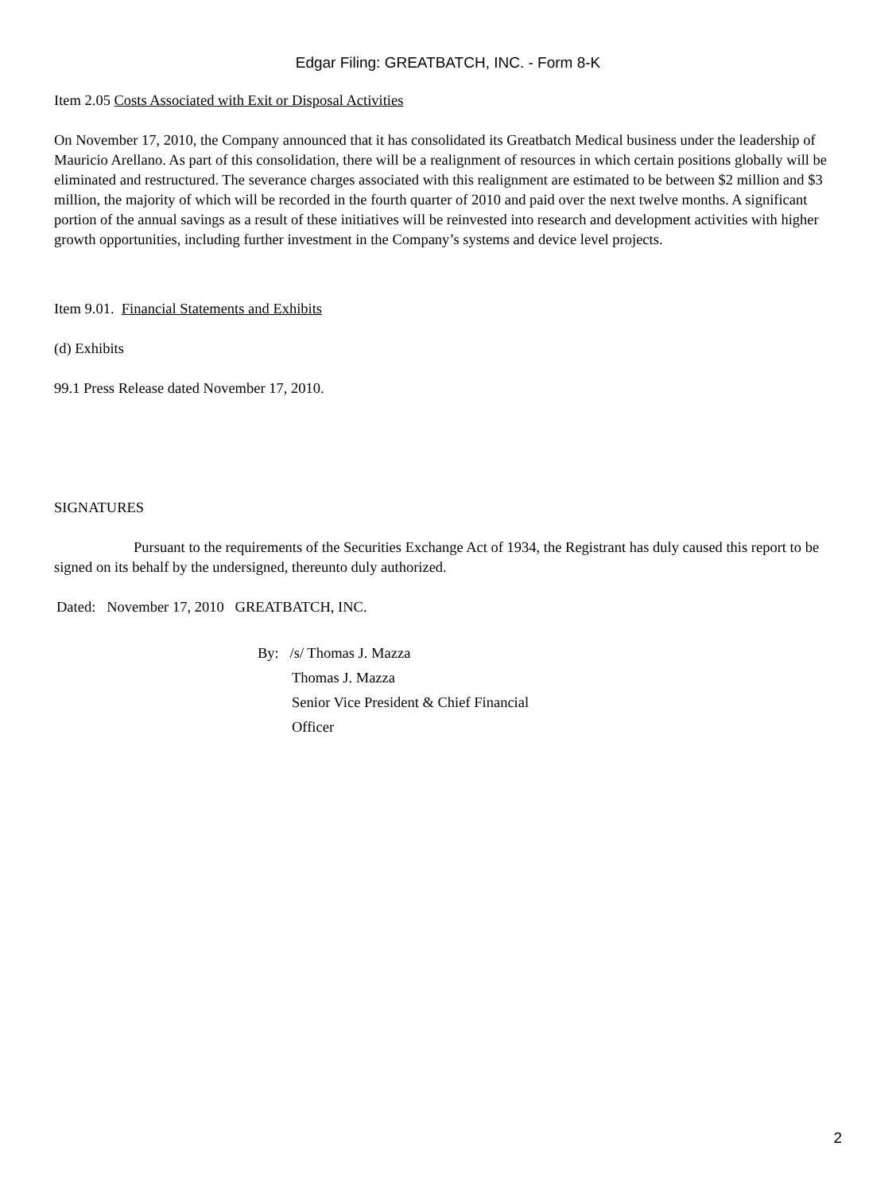Edgar Filing: GREATBATCH, INC. - Form 8-K
Item 2.05 Costs Associated with Exit or Disposal Activities
On November 17, 2010, the Company announced that it has consolidated its Greatbatch Medical business under the leadership of Mauricio Arellano. As part of this consolidation, there will be a realignment of resources in which certain positions globally will be eliminated and restructured. The severance charges associated with this realignment are estimated to be between $2 million and $3 million, the majority of which will be recorded in the fourth quarter of 2010 and paid over the next twelve months. A significant portion of the annual savings as a result of these initiatives will be reinvested into research and development activities with higher growth opportunities, including further investment in the Company’s systems and device level projects.
Item 9.01. Financial Statements and Exhibits
(d) Exhibits
99.1 Press Release dated November 17, 2010.
SIGNATURES
Pursuant to the requirements of the Securities Exchange Act of 1934, the Registrant has duly caused this report to be signed on its behalf by the undersigned, thereunto duly authorized.
Dated: November 17, 2010 GREATBATCH, INC.
By: /s/ Thomas J. Mazza
Thomas J. Mazza
Senior Vice President & Chief Financial
Officer
2